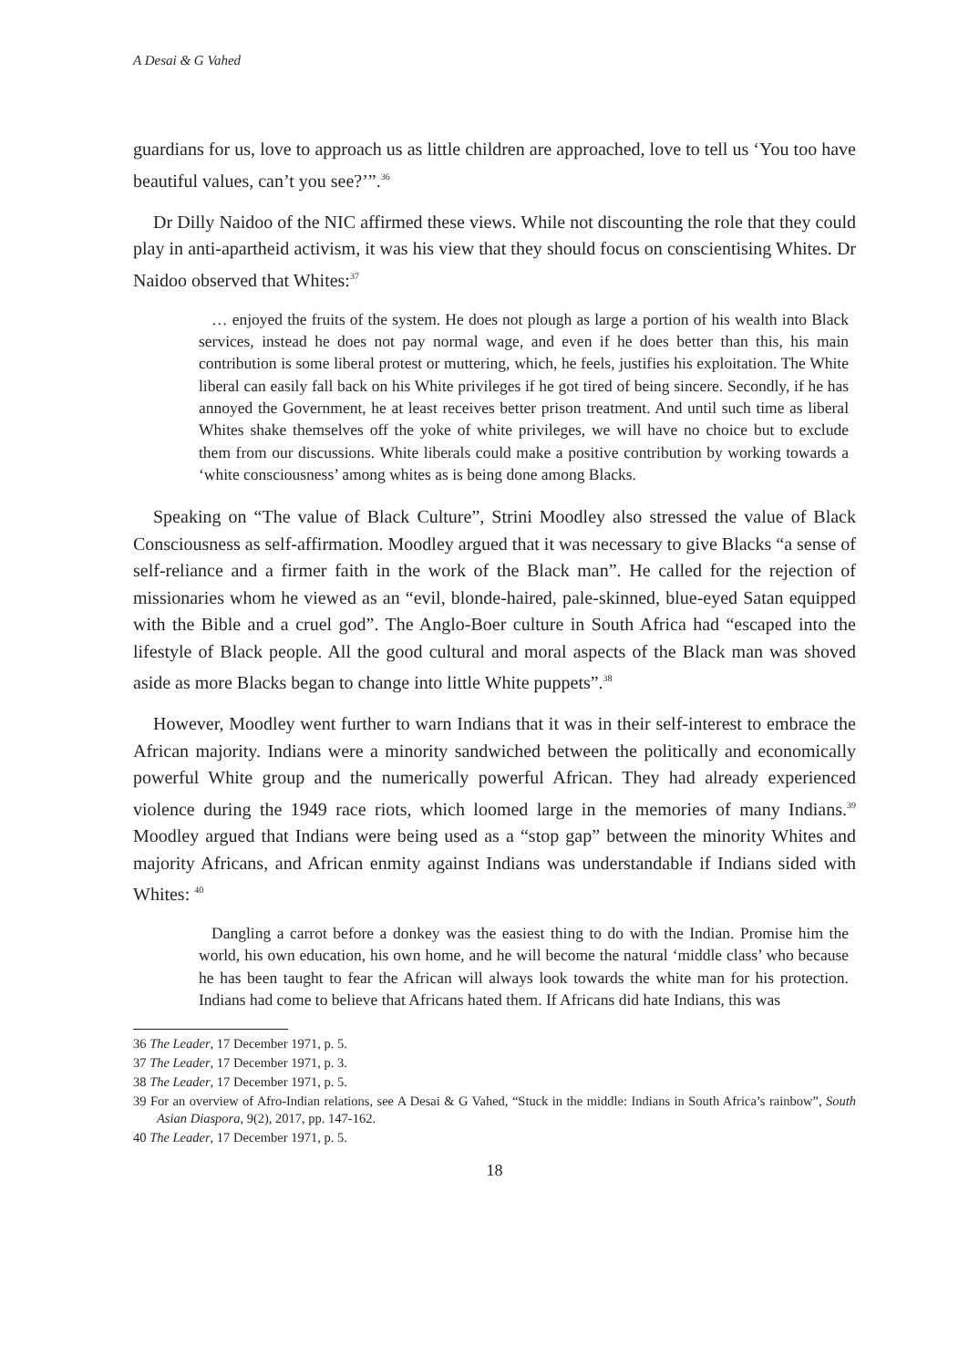A Desai & G Vahed
guardians for us, love to approach us as little children are approached, love to tell us ‘You too have beautiful values, can’t you see?’”.<sup>36</sup>
Dr Dilly Naidoo of the NIC affirmed these views. While not discounting the role that they could play in anti-apartheid activism, it was his view that they should focus on conscientising Whites. Dr Naidoo observed that Whites:<sup>37</sup>
… enjoyed the fruits of the system. He does not plough as large a portion of his wealth into Black services, instead he does not pay normal wage, and even if he does better than this, his main contribution is some liberal protest or muttering, which, he feels, justifies his exploitation. The White liberal can easily fall back on his White privileges if he got tired of being sincere. Secondly, if he has annoyed the Government, he at least receives better prison treatment. And until such time as liberal Whites shake themselves off the yoke of white privileges, we will have no choice but to exclude them from our discussions. White liberals could make a positive contribution by working towards a ‘white consciousness’ among whites as is being done among Blacks.
Speaking on “The value of Black Culture”, Strini Moodley also stressed the value of Black Consciousness as self-affirmation. Moodley argued that it was necessary to give Blacks “a sense of self-reliance and a firmer faith in the work of the Black man”. He called for the rejection of missionaries whom he viewed as an “evil, blonde-haired, pale-skinned, blue-eyed Satan equipped with the Bible and a cruel god”. The Anglo-Boer culture in South Africa had “escaped into the lifestyle of Black people. All the good cultural and moral aspects of the Black man was shoved aside as more Blacks began to change into little White puppets”.<sup>38</sup>
However, Moodley went further to warn Indians that it was in their self-interest to embrace the African majority. Indians were a minority sandwiched between the politically and economically powerful White group and the numerically powerful African. They had already experienced violence during the 1949 race riots, which loomed large in the memories of many Indians.<sup>39</sup> Moodley argued that Indians were being used as a “stop gap” between the minority Whites and majority Africans, and African enmity against Indians was understandable if Indians sided with Whites: <sup>40</sup>
Dangling a carrot before a donkey was the easiest thing to do with the Indian. Promise him the world, his own education, his own home, and he will become the natural ‘middle class’ who because he has been taught to fear the African will always look towards the white man for his protection. Indians had come to believe that Africans hated them. If Africans did hate Indians, this was
36 The Leader, 17 December 1971, p. 5.
37 The Leader, 17 December 1971, p. 3.
38 The Leader, 17 December 1971, p. 5.
39 For an overview of Afro-Indian relations, see A Desai & G Vahed, “Stuck in the middle: Indians in South Africa’s rainbow”, South Asian Diaspora, 9(2), 2017, pp. 147-162.
40 The Leader, 17 December 1971, p. 5.
18